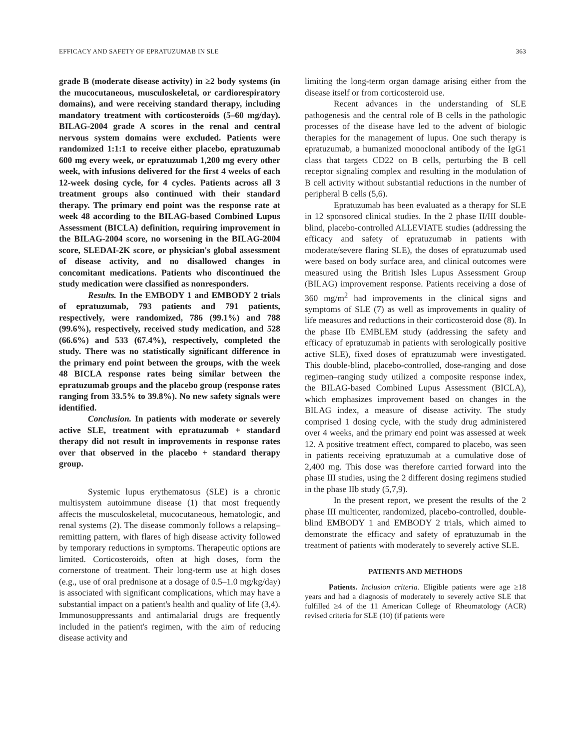EFFICACY AND SAFETY OF EPRATUZUMAB IN SLE 363
grade B (moderate disease activity) in ≥2 body systems (in the mucocutaneous, musculoskeletal, or cardiorespiratory domains), and were receiving standard therapy, including mandatory treatment with corticosteroids (5–60 mg/day). BILAG-2004 grade A scores in the renal and central nervous system domains were excluded. Patients were randomized 1:1:1 to receive either placebo, epratuzumab 600 mg every week, or epratuzumab 1,200 mg every other week, with infusions delivered for the first 4 weeks of each 12-week dosing cycle, for 4 cycles. Patients across all 3 treatment groups also continued with their standard therapy. The primary end point was the response rate at week 48 according to the BILAG-based Combined Lupus Assessment (BICLA) definition, requiring improvement in the BILAG-2004 score, no worsening in the BILAG-2004 score, SLEDAI-2K score, or physician's global assessment of disease activity, and no disallowed changes in concomitant medications. Patients who discontinued the study medication were classified as nonresponders.
Results. In the EMBODY 1 and EMBODY 2 trials of epratuzumab, 793 patients and 791 patients, respectively, were randomized, 786 (99.1%) and 788 (99.6%), respectively, received study medication, and 528 (66.6%) and 533 (67.4%), respectively, completed the study. There was no statistically significant difference in the primary end point between the groups, with the week 48 BICLA response rates being similar between the epratuzumab groups and the placebo group (response rates ranging from 33.5% to 39.8%). No new safety signals were identified.
Conclusion. In patients with moderate or severely active SLE, treatment with epratuzumab + standard therapy did not result in improvements in response rates over that observed in the placebo + standard therapy group.
Systemic lupus erythematosus (SLE) is a chronic multisystem autoimmune disease (1) that most frequently affects the musculoskeletal, mucocutaneous, hematologic, and renal systems (2). The disease commonly follows a relapsing–remitting pattern, with flares of high disease activity followed by temporary reductions in symptoms. Therapeutic options are limited. Corticosteroids, often at high doses, form the cornerstone of treatment. Their long-term use at high doses (e.g., use of oral prednisone at a dosage of 0.5–1.0 mg/kg/day) is associated with significant complications, which may have a substantial impact on a patient's health and quality of life (3,4). Immunosuppressants and antimalarial drugs are frequently included in the patient's regimen, with the aim of reducing disease activity and
limiting the long-term organ damage arising either from the disease itself or from corticosteroid use.
Recent advances in the understanding of SLE pathogenesis and the central role of B cells in the pathologic processes of the disease have led to the advent of biologic therapies for the management of lupus. One such therapy is epratuzumab, a humanized monoclonal antibody of the IgG1 class that targets CD22 on B cells, perturbing the B cell receptor signaling complex and resulting in the modulation of B cell activity without substantial reductions in the number of peripheral B cells (5,6).
Epratuzumab has been evaluated as a therapy for SLE in 12 sponsored clinical studies. In the 2 phase II/III double-blind, placebo-controlled ALLEVIATE studies (addressing the efficacy and safety of epratuzumab in patients with moderate/severe flaring SLE), the doses of epratuzumab used were based on body surface area, and clinical outcomes were measured using the British Isles Lupus Assessment Group (BILAG) improvement response. Patients receiving a dose of 360 mg/m<sup>2</sup> had improvements in the clinical signs and symptoms of SLE (7) as well as improvements in quality of life measures and reductions in their corticosteroid dose (8). In the phase IIb EMBLEM study (addressing the safety and efficacy of epratuzumab in patients with serologically positive active SLE), fixed doses of epratuzumab were investigated. This double-blind, placebo-controlled, dose-ranging and dose regimen–ranging study utilized a composite response index, the BILAG-based Combined Lupus Assessment (BICLA), which emphasizes improvement based on changes in the BILAG index, a measure of disease activity. The study comprised 1 dosing cycle, with the study drug administered over 4 weeks, and the primary end point was assessed at week 12. A positive treatment effect, compared to placebo, was seen in patients receiving epratuzumab at a cumulative dose of 2,400 mg. This dose was therefore carried forward into the phase III studies, using the 2 different dosing regimens studied in the phase IIb study (5,7,9).
In the present report, we present the results of the 2 phase III multicenter, randomized, placebo-controlled, double-blind EMBODY 1 and EMBODY 2 trials, which aimed to demonstrate the efficacy and safety of epratuzumab in the treatment of patients with moderately to severely active SLE.
PATIENTS AND METHODS
Patients. Inclusion criteria. Eligible patients were age ≥18 years and had a diagnosis of moderately to severely active SLE that fulfilled ≥4 of the 11 American College of Rheumatology (ACR) revised criteria for SLE (10) (if patients were